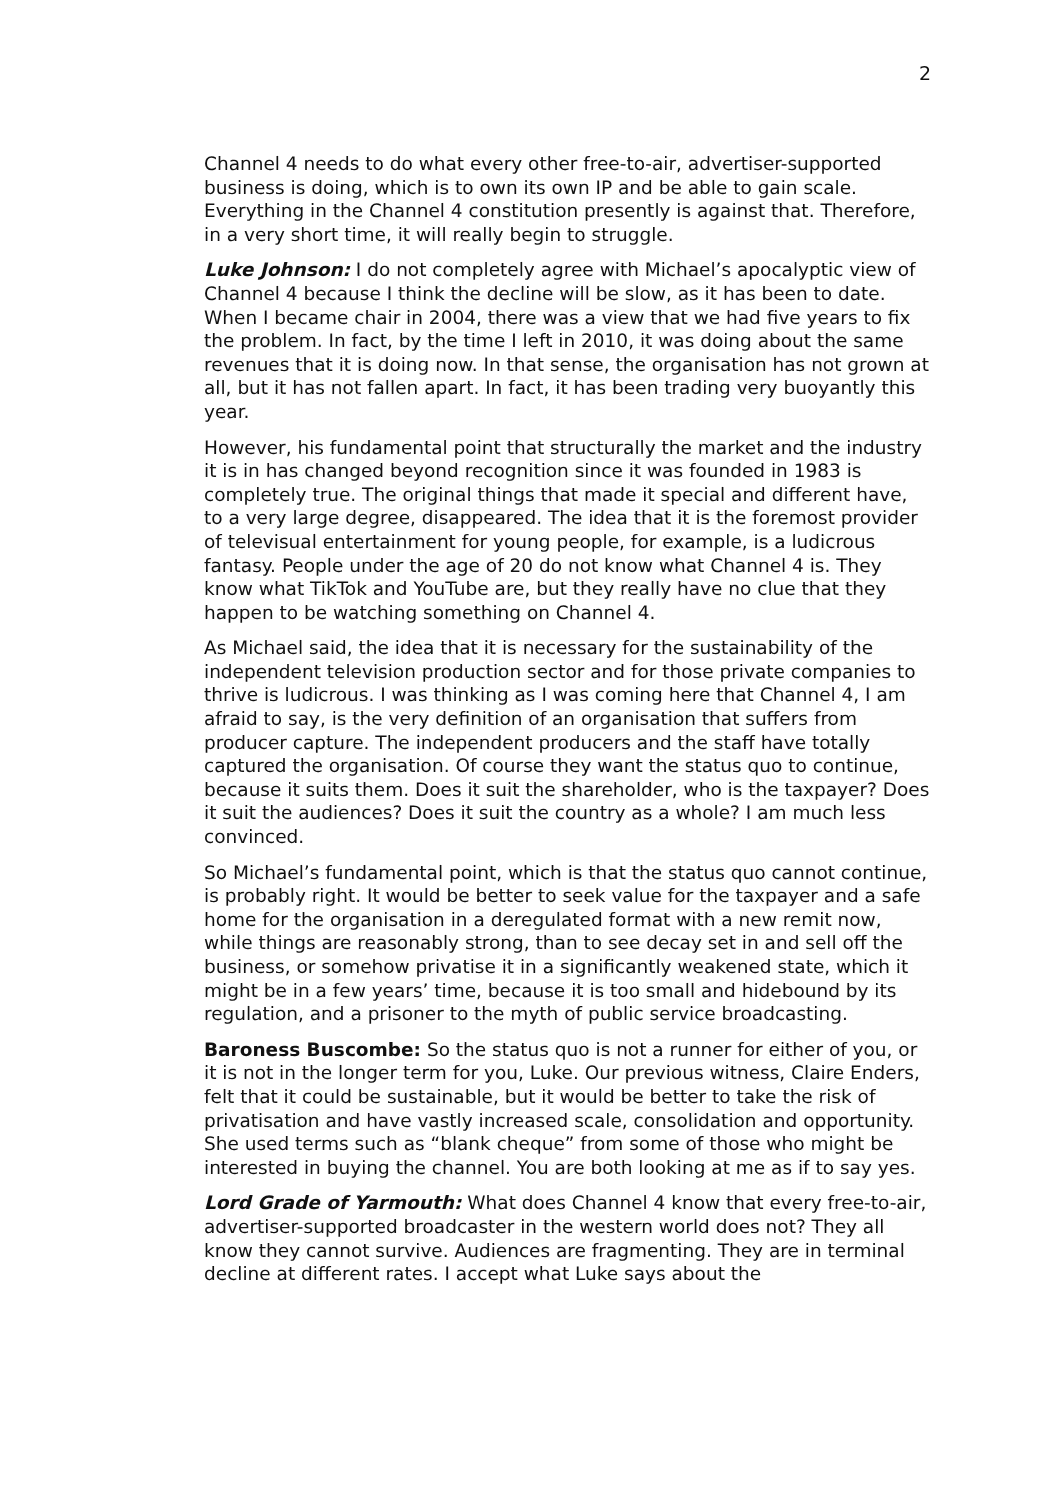2
Channel 4 needs to do what every other free-to-air, advertiser-supported business is doing, which is to own its own IP and be able to gain scale. Everything in the Channel 4 constitution presently is against that. Therefore, in a very short time, it will really begin to struggle.
Luke Johnson: I do not completely agree with Michael’s apocalyptic view of Channel 4 because I think the decline will be slow, as it has been to date. When I became chair in 2004, there was a view that we had five years to fix the problem. In fact, by the time I left in 2010, it was doing about the same revenues that it is doing now. In that sense, the organisation has not grown at all, but it has not fallen apart. In fact, it has been trading very buoyantly this year.
However, his fundamental point that structurally the market and the industry it is in has changed beyond recognition since it was founded in 1983 is completely true. The original things that made it special and different have, to a very large degree, disappeared. The idea that it is the foremost provider of televisual entertainment for young people, for example, is a ludicrous fantasy. People under the age of 20 do not know what Channel 4 is. They know what TikTok and YouTube are, but they really have no clue that they happen to be watching something on Channel 4.
As Michael said, the idea that it is necessary for the sustainability of the independent television production sector and for those private companies to thrive is ludicrous. I was thinking as I was coming here that Channel 4, I am afraid to say, is the very definition of an organisation that suffers from producer capture. The independent producers and the staff have totally captured the organisation. Of course they want the status quo to continue, because it suits them. Does it suit the shareholder, who is the taxpayer? Does it suit the audiences? Does it suit the country as a whole? I am much less convinced.
So Michael’s fundamental point, which is that the status quo cannot continue, is probably right. It would be better to seek value for the taxpayer and a safe home for the organisation in a deregulated format with a new remit now, while things are reasonably strong, than to see decay set in and sell off the business, or somehow privatise it in a significantly weakened state, which it might be in a few years’ time, because it is too small and hidebound by its regulation, and a prisoner to the myth of public service broadcasting.
Baroness Buscombe: So the status quo is not a runner for either of you, or it is not in the longer term for you, Luke. Our previous witness, Claire Enders, felt that it could be sustainable, but it would be better to take the risk of privatisation and have vastly increased scale, consolidation and opportunity. She used terms such as “blank cheque” from some of those who might be interested in buying the channel. You are both looking at me as if to say yes.
Lord Grade of Yarmouth: What does Channel 4 know that every free-to-air, advertiser-supported broadcaster in the western world does not? They all know they cannot survive. Audiences are fragmenting. They are in terminal decline at different rates. I accept what Luke says about the